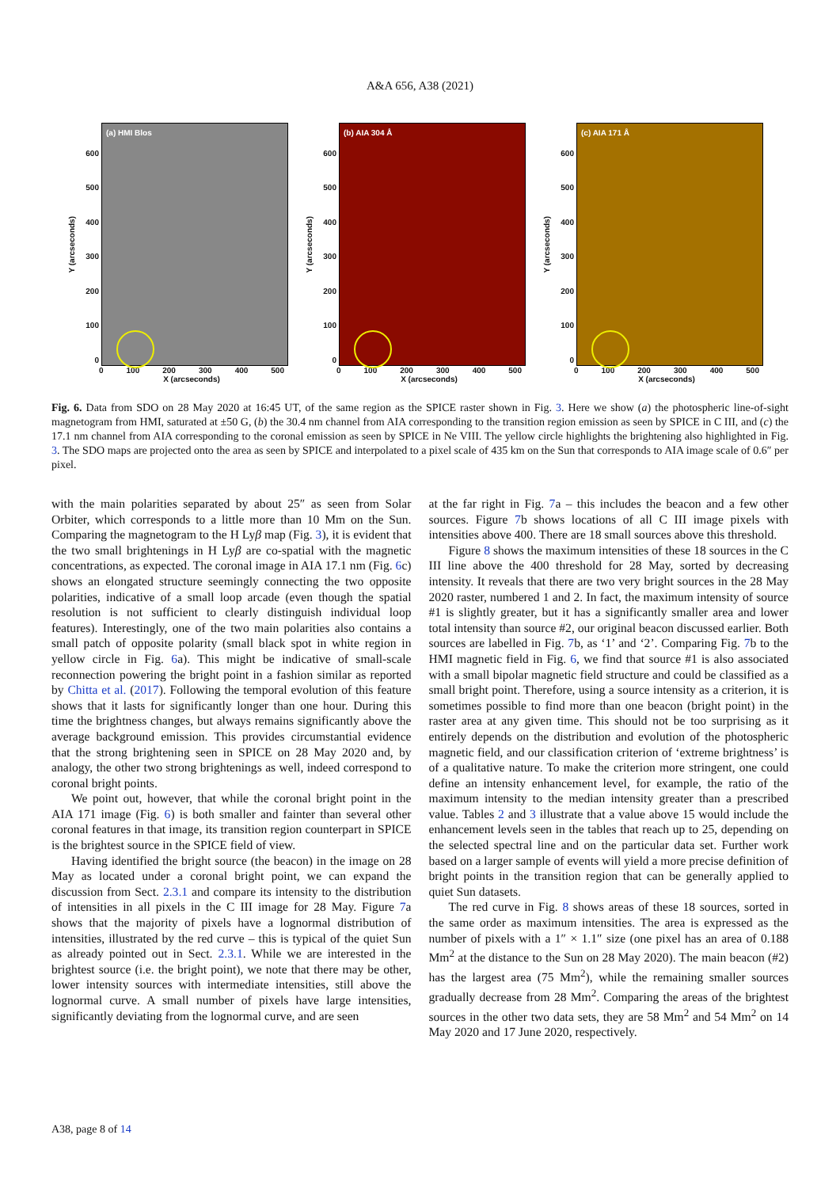A&A 656, A38 (2021)
Y (arcseconds)
600
500
400
300
200
100
0
(a) HMI Blos
0 100 200 300 400 500
X (arcseconds)
Y (arcseconds)
600
500
400
300
200
100
0
(b) AIA 304 Å
0 100 200 300 400 500
X (arcseconds)
Y (arcseconds)
600
500
400
300
200
100
0
(c) AIA 171 Å
0 100 200 300 400 500
X (arcseconds)
Fig. 6. Data from SDO on 28 May 2020 at 16:45 UT, of the same region as the SPICE raster shown in Fig. 3. Here we show (a) the photospheric line-of-sight magnetogram from HMI, saturated at ±50 G, (b) the 30.4 nm channel from AIA corresponding to the transition region emission as seen by SPICE in C III, and (c) the 17.1 nm channel from AIA corresponding to the coronal emission as seen by SPICE in Ne VIII. The yellow circle highlights the brightening also highlighted in Fig. 3. The SDO maps are projected onto the area as seen by SPICE and interpolated to a pixel scale of 435 km on the Sun that corresponds to AIA image scale of 0.6″ per pixel.
with the main polarities separated by about 25″ as seen from Solar Orbiter, which corresponds to a little more than 10 Mm on the Sun. Comparing the magnetogram to the H Lyβ map (Fig. 3), it is evident that the two small brightenings in H Lyβ are co-spatial with the magnetic concentrations, as expected. The coronal image in AIA 17.1 nm (Fig. 6c) shows an elongated structure seemingly connecting the two opposite polarities, indicative of a small loop arcade (even though the spatial resolution is not sufficient to clearly distinguish individual loop features). Interestingly, one of the two main polarities also contains a small patch of opposite polarity (small black spot in white region in yellow circle in Fig. 6a). This might be indicative of small-scale reconnection powering the bright point in a fashion similar as reported by Chitta et al. (2017). Following the temporal evolution of this feature shows that it lasts for significantly longer than one hour. During this time the brightness changes, but always remains significantly above the average background emission. This provides circumstantial evidence that the strong brightening seen in SPICE on 28 May 2020 and, by analogy, the other two strong brightenings as well, indeed correspond to coronal bright points.
We point out, however, that while the coronal bright point in the AIA 171 image (Fig. 6) is both smaller and fainter than several other coronal features in that image, its transition region counterpart in SPICE is the brightest source in the SPICE field of view.
Having identified the bright source (the beacon) in the image on 28 May as located under a coronal bright point, we can expand the discussion from Sect. 2.3.1 and compare its intensity to the distribution of intensities in all pixels in the C III image for 28 May. Figure 7a shows that the majority of pixels have a lognormal distribution of intensities, illustrated by the red curve – this is typical of the quiet Sun as already pointed out in Sect. 2.3.1. While we are interested in the brightest source (i.e. the bright point), we note that there may be other, lower intensity sources with intermediate intensities, still above the lognormal curve. A small number of pixels have large intensities, significantly deviating from the lognormal curve, and are seen
at the far right in Fig. 7a – this includes the beacon and a few other sources. Figure 7b shows locations of all C III image pixels with intensities above 400. There are 18 small sources above this threshold.
Figure 8 shows the maximum intensities of these 18 sources in the C III line above the 400 threshold for 28 May, sorted by decreasing intensity. It reveals that there are two very bright sources in the 28 May 2020 raster, numbered 1 and 2. In fact, the maximum intensity of source #1 is slightly greater, but it has a significantly smaller area and lower total intensity than source #2, our original beacon discussed earlier. Both sources are labelled in Fig. 7b, as ‘1’ and ‘2’. Comparing Fig. 7b to the HMI magnetic field in Fig. 6, we find that source #1 is also associated with a small bipolar magnetic field structure and could be classified as a small bright point. Therefore, using a source intensity as a criterion, it is sometimes possible to find more than one beacon (bright point) in the raster area at any given time. This should not be too surprising as it entirely depends on the distribution and evolution of the photospheric magnetic field, and our classification criterion of ‘extreme brightness’ is of a qualitative nature. To make the criterion more stringent, one could define an intensity enhancement level, for example, the ratio of the maximum intensity to the median intensity greater than a prescribed value. Tables 2 and 3 illustrate that a value above 15 would include the enhancement levels seen in the tables that reach up to 25, depending on the selected spectral line and on the particular data set. Further work based on a larger sample of events will yield a more precise definition of bright points in the transition region that can be generally applied to quiet Sun datasets.
The red curve in Fig. 8 shows areas of these 18 sources, sorted in the same order as maximum intensities. The area is expressed as the number of pixels with a 1″ × 1.1″ size (one pixel has an area of 0.188 Mm<sup>2</sup> at the distance to the Sun on 28 May 2020). The main beacon (#2) has the largest area (75 Mm<sup>2</sup>), while the remaining smaller sources gradually decrease from 28 Mm<sup>2</sup>. Comparing the areas of the brightest sources in the other two data sets, they are 58 Mm<sup>2</sup> and 54 Mm<sup>2</sup> on 14 May 2020 and 17 June 2020, respectively.
A38, page 8 of 14